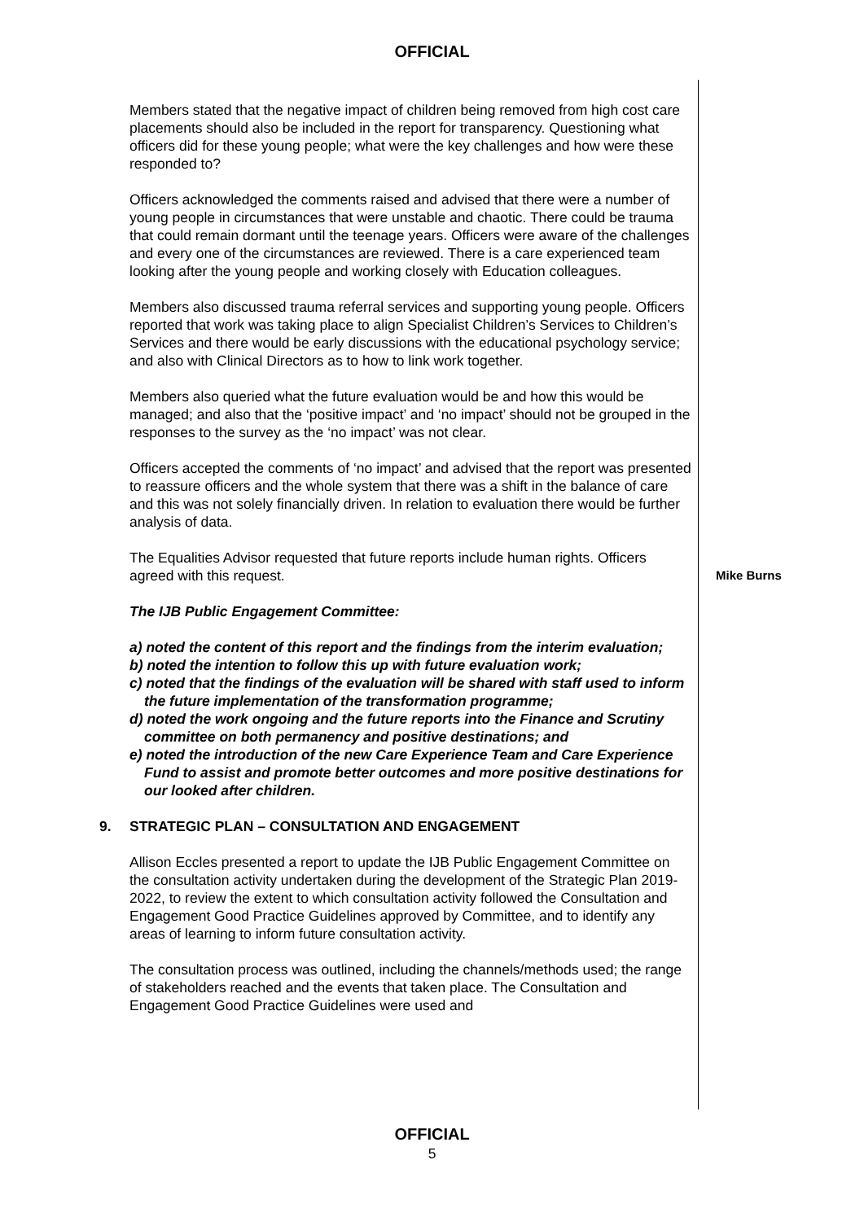OFFICIAL
Members stated that the negative impact of children being removed from high cost care placements should also be included in the report for transparency. Questioning what officers did for these young people; what were the key challenges and how were these responded to?
Officers acknowledged the comments raised and advised that there were a number of young people in circumstances that were unstable and chaotic. There could be trauma that could remain dormant until the teenage years. Officers were aware of the challenges and every one of the circumstances are reviewed. There is a care experienced team looking after the young people and working closely with Education colleagues.
Members also discussed trauma referral services and supporting young people. Officers reported that work was taking place to align Specialist Children’s Services to Children’s Services and there would be early discussions with the educational psychology service; and also with Clinical Directors as to how to link work together.
Members also queried what the future evaluation would be and how this would be managed; and also that the ‘positive impact’ and ‘no impact’ should not be grouped in the responses to the survey as the ‘no impact’ was not clear.
Officers accepted the comments of ‘no impact’ and advised that the report was presented to reassure officers and the whole system that there was a shift in the balance of care and this was not solely financially driven. In relation to evaluation there would be further analysis of data.
The Equalities Advisor requested that future reports include human rights. Officers agreed with this request.
Mike Burns
The IJB Public Engagement Committee:
a) noted the content of this report and the findings from the interim evaluation;
b) noted the intention to follow this up with future evaluation work;
c) noted that the findings of the evaluation will be shared with staff used to inform the future implementation of the transformation programme;
d) noted the work ongoing and the future reports into the Finance and Scrutiny committee on both permanency and positive destinations; and
e) noted the introduction of the new Care Experience Team and Care Experience Fund to assist and promote better outcomes and more positive destinations for our looked after children.
9. STRATEGIC PLAN – CONSULTATION AND ENGAGEMENT
Allison Eccles presented a report to update the IJB Public Engagement Committee on the consultation activity undertaken during the development of the Strategic Plan 2019-2022, to review the extent to which consultation activity followed the Consultation and Engagement Good Practice Guidelines approved by Committee, and to identify any areas of learning to inform future consultation activity.
The consultation process was outlined, including the channels/methods used; the range of stakeholders reached and the events that taken place. The Consultation and Engagement Good Practice Guidelines were used and
OFFICIAL
5